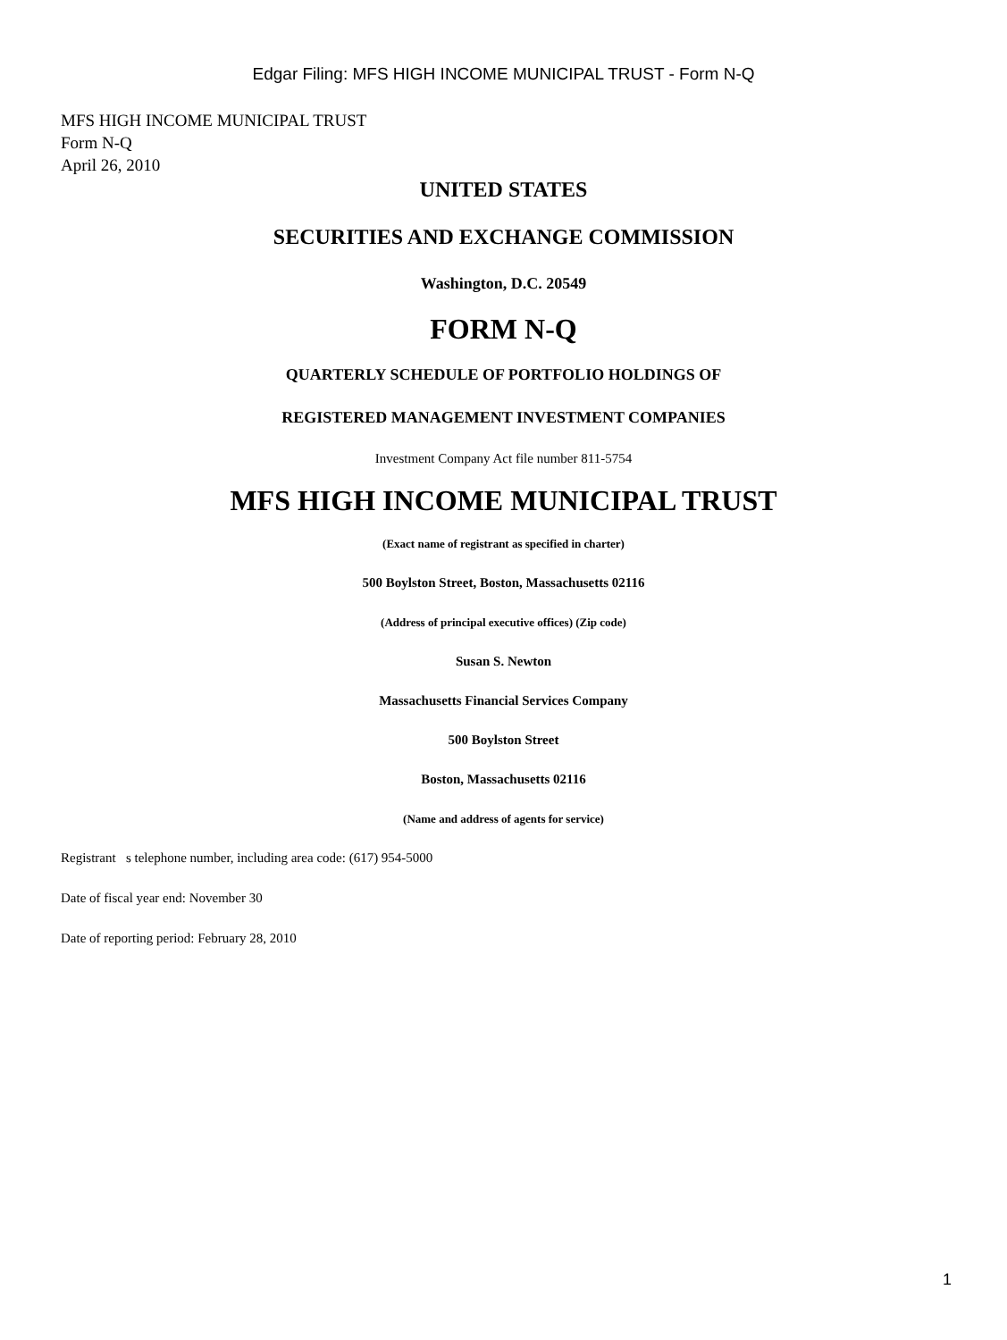Edgar Filing: MFS HIGH INCOME MUNICIPAL TRUST - Form N-Q
MFS HIGH INCOME MUNICIPAL TRUST
Form N-Q
April 26, 2010
UNITED STATES
SECURITIES AND EXCHANGE COMMISSION
Washington, D.C. 20549
FORM N-Q
QUARTERLY SCHEDULE OF PORTFOLIO HOLDINGS OF
REGISTERED MANAGEMENT INVESTMENT COMPANIES
Investment Company Act file number 811-5754
MFS HIGH INCOME MUNICIPAL TRUST
(Exact name of registrant as specified in charter)
500 Boylston Street, Boston, Massachusetts 02116
(Address of principal executive offices) (Zip code)
Susan S. Newton
Massachusetts Financial Services Company
500 Boylston Street
Boston, Massachusetts 02116
(Name and address of agents for service)
Registrant s telephone number, including area code: (617) 954-5000
Date of fiscal year end: November 30
Date of reporting period: February 28, 2010
1